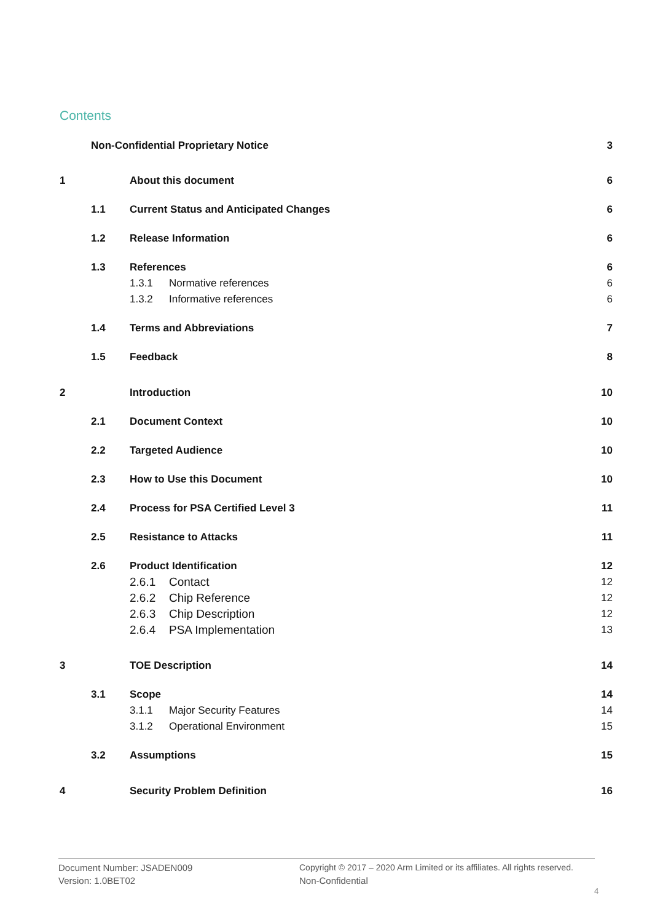Contents
Non-Confidential Proprietary Notice 3
1 About this document 6
1.1 Current Status and Anticipated Changes 6
1.2 Release Information 6
1.3 References 6
1.3.1 Normative references 6
1.3.2 Informative references 6
1.4 Terms and Abbreviations 7
1.5 Feedback 8
2 Introduction 10
2.1 Document Context 10
2.2 Targeted Audience 10
2.3 How to Use this Document 10
2.4 Process for PSA Certified Level 3 11
2.5 Resistance to Attacks 11
2.6 Product Identification 12
2.6.1 Contact 12
2.6.2 Chip Reference 12
2.6.3 Chip Description 12
2.6.4 PSA Implementation 13
3 TOE Description 14
3.1 Scope 14
3.1.1 Major Security Features 14
3.1.2 Operational Environment 15
3.2 Assumptions 15
4 Security Problem Definition 16
Document Number: JSADEN009
Version: 1.0BET02
Copyright © 2017 – 2020 Arm Limited or its affiliates. All rights reserved.
Non-Confidential
4